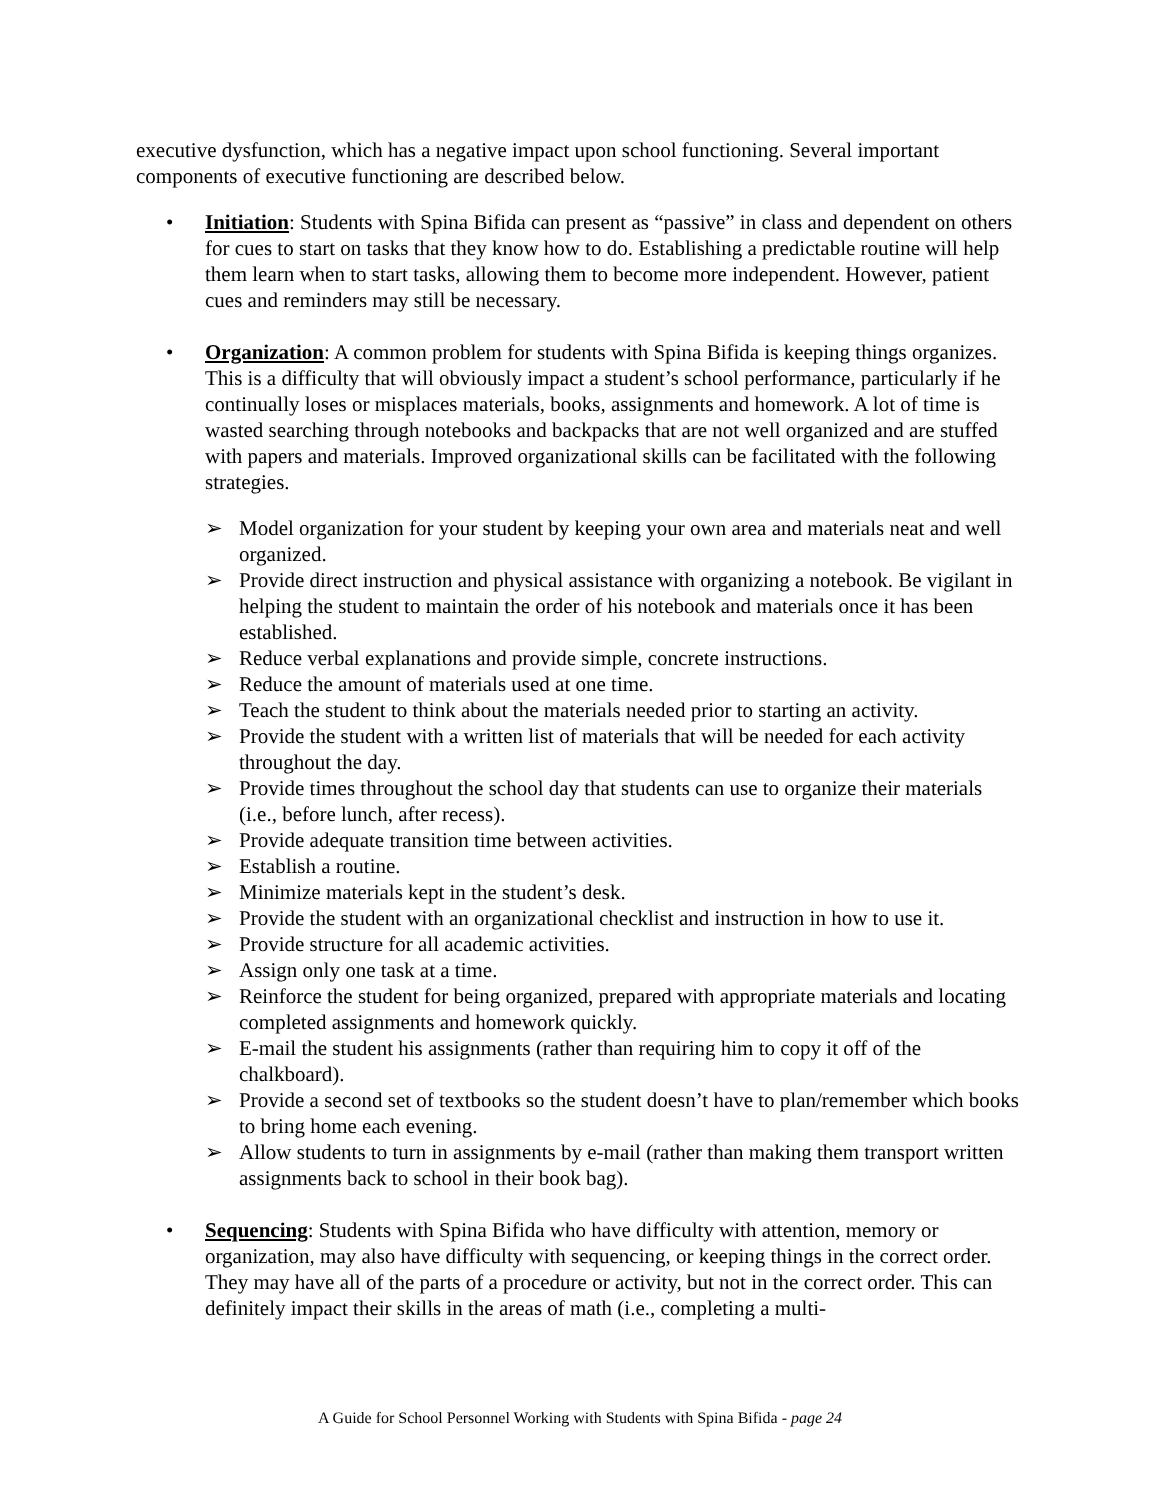executive dysfunction, which has a negative impact upon school functioning. Several important components of executive functioning are described below.
• Initiation: Students with Spina Bifida can present as “passive” in class and dependent on others for cues to start on tasks that they know how to do. Establishing a predictable routine will help them learn when to start tasks, allowing them to become more independent. However, patient cues and reminders may still be necessary.
• Organization: A common problem for students with Spina Bifida is keeping things organizes. This is a difficulty that will obviously impact a student’s school performance, particularly if he continually loses or misplaces materials, books, assignments and homework. A lot of time is wasted searching through notebooks and backpacks that are not well organized and are stuffed with papers and materials. Improved organizational skills can be facilitated with the following strategies.
➢ Model organization for your student by keeping your own area and materials neat and well organized.
➢ Provide direct instruction and physical assistance with organizing a notebook. Be vigilant in helping the student to maintain the order of his notebook and materials once it has been established.
➢ Reduce verbal explanations and provide simple, concrete instructions.
➢ Reduce the amount of materials used at one time.
➢ Teach the student to think about the materials needed prior to starting an activity.
➢ Provide the student with a written list of materials that will be needed for each activity throughout the day.
➢ Provide times throughout the school day that students can use to organize their materials (i.e., before lunch, after recess).
➢ Provide adequate transition time between activities.
➢ Establish a routine.
➢ Minimize materials kept in the student’s desk.
➢ Provide the student with an organizational checklist and instruction in how to use it.
➢ Provide structure for all academic activities.
➢ Assign only one task at a time.
➢ Reinforce the student for being organized, prepared with appropriate materials and locating completed assignments and homework quickly.
➢ E-mail the student his assignments (rather than requiring him to copy it off of the chalkboard).
➢ Provide a second set of textbooks so the student doesn’t have to plan/remember which books to bring home each evening.
➢ Allow students to turn in assignments by e-mail (rather than making them transport written assignments back to school in their book bag).
• Sequencing: Students with Spina Bifida who have difficulty with attention, memory or organization, may also have difficulty with sequencing, or keeping things in the correct order. They may have all of the parts of a procedure or activity, but not in the correct order. This can definitely impact their skills in the areas of math (i.e., completing a multi-
A Guide for School Personnel Working with Students with Spina Bifida - page 24